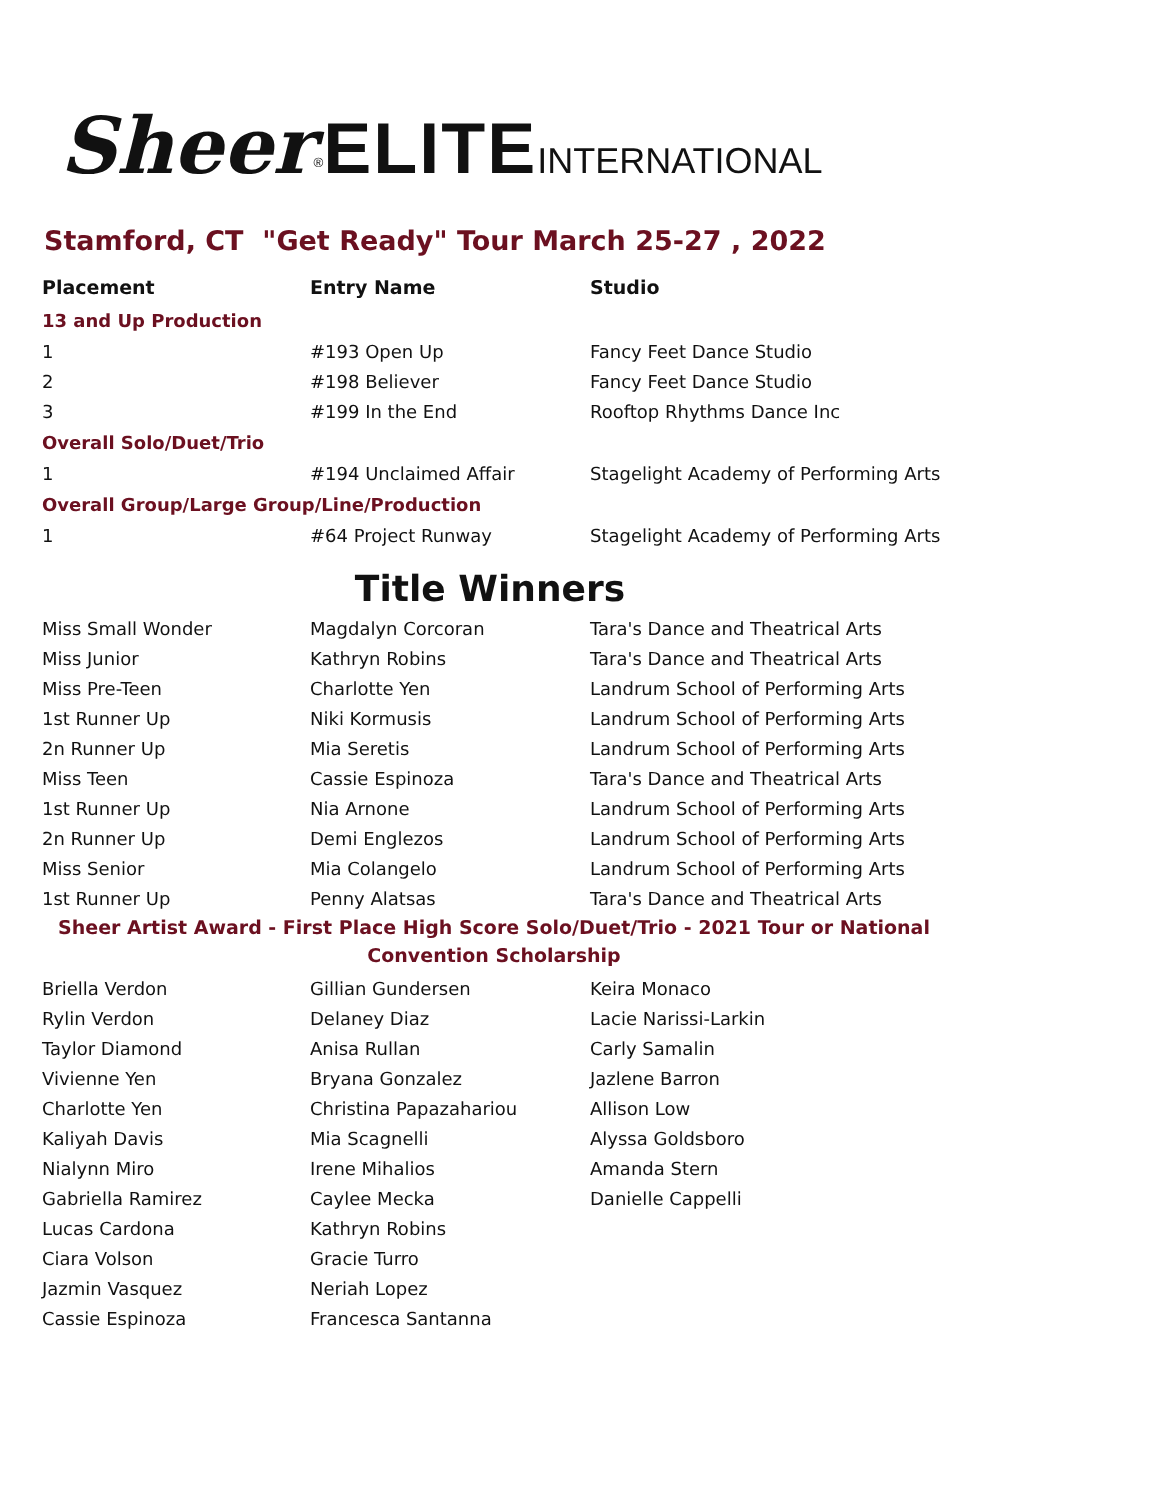Sheer<sup>®</sup>ELITE INTERNATIONAL
Stamford, CT "Get Ready" Tour March 25-27 , 2022
| Placement | Entry Name | Studio |
| --- | --- | --- |
| 13 and Up Production | | |
| 1 | #193 Open Up | Fancy Feet Dance Studio |
| 2 | #198 Believer | Fancy Feet Dance Studio |
| 3 | #199 In the End | Rooftop Rhythms Dance Inc |
| Overall Solo/Duet/Trio | | |
| 1 | #194 Unclaimed Affair | Stagelight Academy of Performing Arts |
| Overall Group/Large Group/Line/Production | | |
| 1 | #64 Project Runway | Stagelight Academy of Performing Arts |
Title Winners
| Miss Small Wonder | Magdalyn Corcoran | Tara's Dance and Theatrical Arts |
| Miss Junior | Kathryn Robins | Tara's Dance and Theatrical Arts |
| Miss Pre-Teen | Charlotte Yen | Landrum School of Performing Arts |
| 1st Runner Up | Niki Kormusis | Landrum School of Performing Arts |
| 2n Runner Up | Mia Seretis | Landrum School of Performing Arts |
| Miss Teen | Cassie Espinoza | Tara's Dance and Theatrical Arts |
| 1st Runner Up | Nia Arnone | Landrum School of Performing Arts |
| 2n Runner Up | Demi Englezos | Landrum School of Performing Arts |
| Miss Senior | Mia Colangelo | Landrum School of Performing Arts |
| 1st Runner Up | Penny Alatsas | Tara's Dance and Theatrical Arts |
Sheer Artist Award - First Place High Score Solo/Duet/Trio - 2021 Tour or National Convention Scholarship
| Briella Verdon | Gillian Gundersen | Keira Monaco |
| Rylin Verdon | Delaney Diaz | Lacie Narissi-Larkin |
| Taylor Diamond | Anisa Rullan | Carly Samalin |
| Vivienne Yen | Bryana Gonzalez | Jazlene Barron |
| Charlotte Yen | Christina Papazahariou | Allison Low |
| Kaliyah Davis | Mia Scagnelli | Alyssa Goldsboro |
| Nialynn Miro | Irene Mihalios | Amanda Stern |
| Gabriella Ramirez | Caylee Mecka | Danielle Cappelli |
| Lucas Cardona | Kathryn Robins | |
| Ciara Volson | Gracie Turro | |
| Jazmin Vasquez | Neriah Lopez | |
| Cassie Espinoza | Francesca Santanna | |